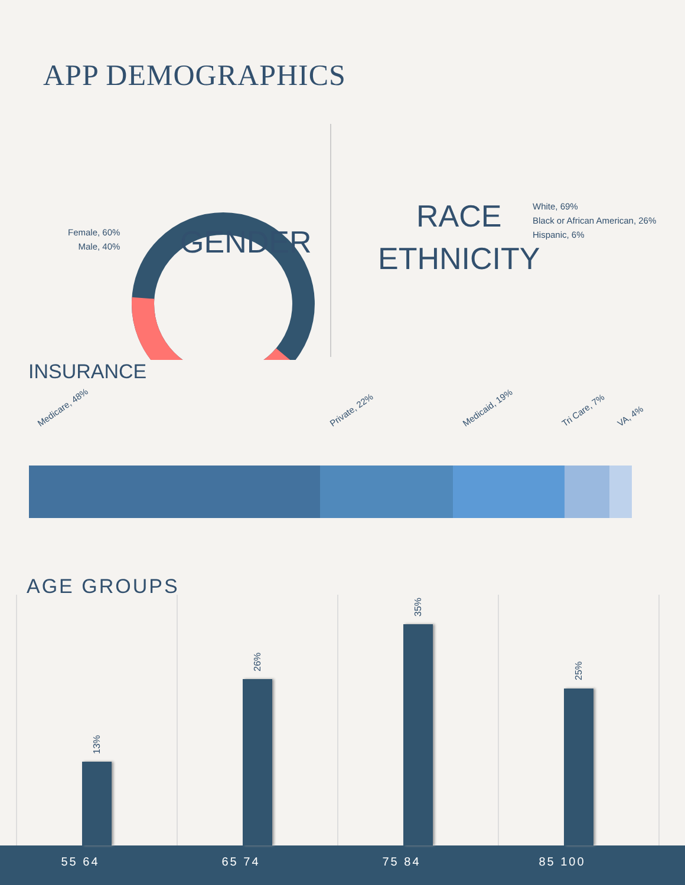APP DEMOGRAPHICS
Female, 60%
Male, 40%
GENDER
White, 69%
Black or African American, 26%
Hispanic, 6%
RACE
ETHNICITY
INSURANCE
Medicare, 48% Private, 22% Medicaid, 19% Tri Care, 7% VA, 4%
AGE GROUPS
13%
26%
35%
25%
55 64 65 74 75 84 85 100